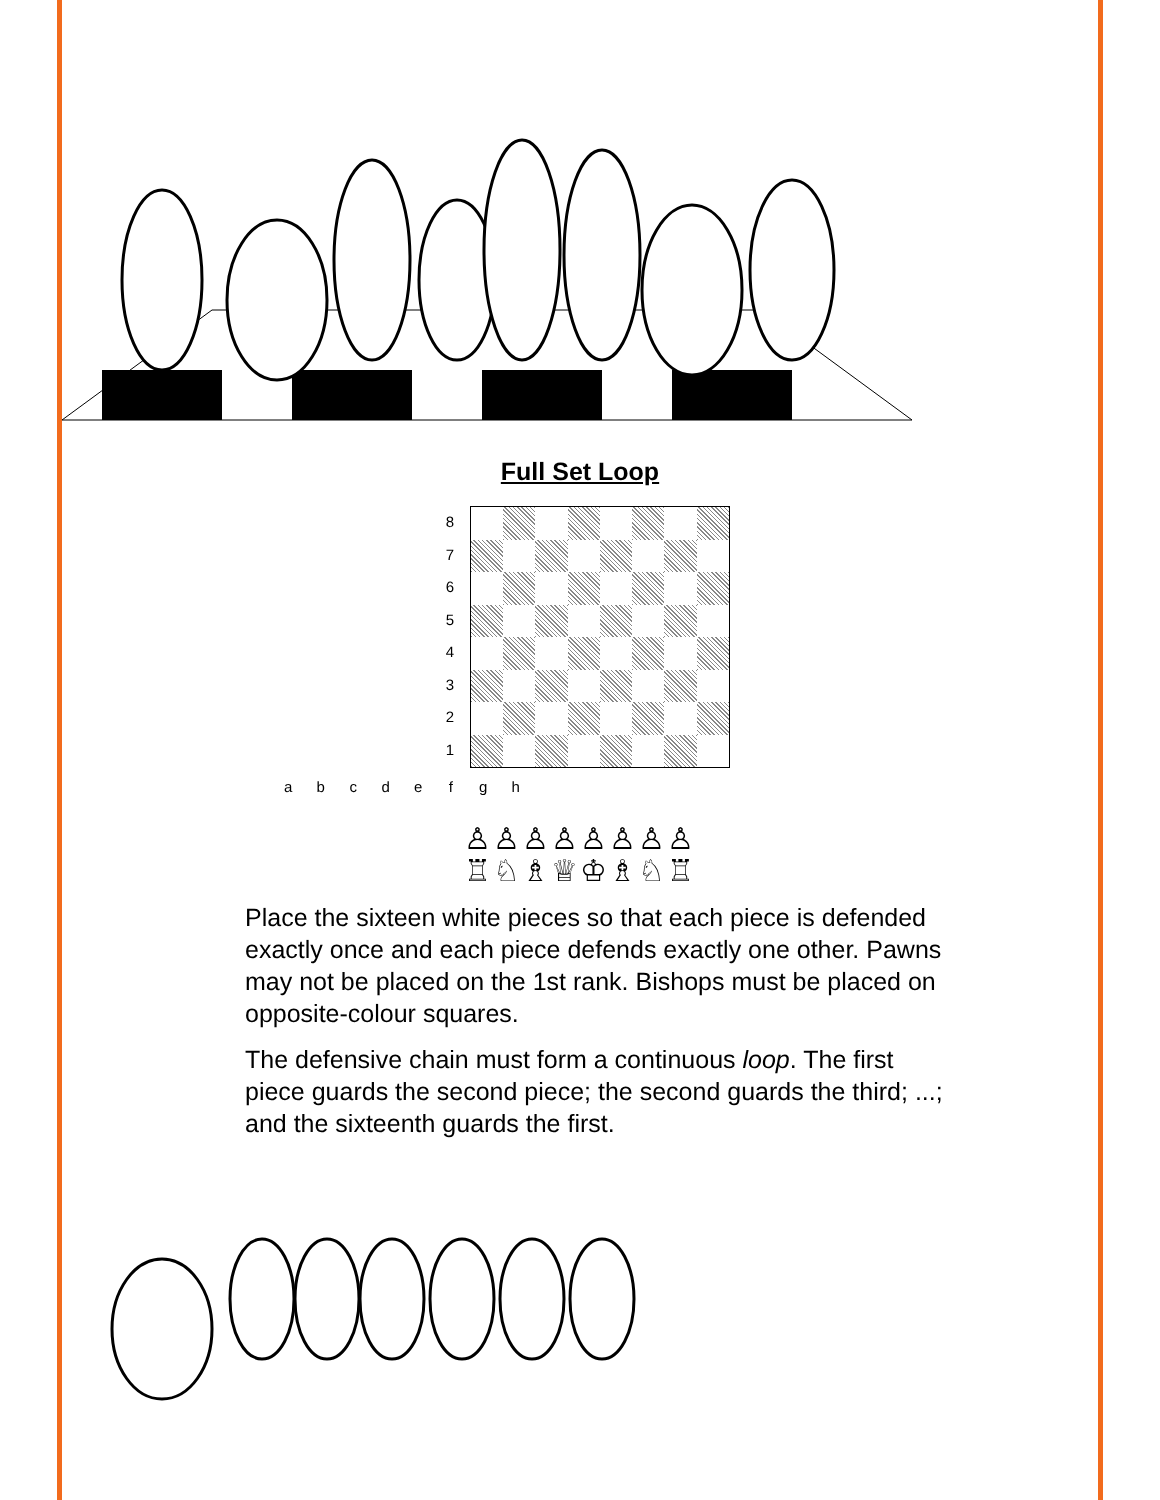Full Set Loop
8
7
6
5
4
3
2
1
a b c d e f g h
♙♙♙♙♙♙♙♙
♖♘♗♕♔♗♘♖
Place the sixteen white pieces so that each piece is defended exactly once and each piece defends exactly one other. Pawns may not be placed on the 1st rank. Bishops must be placed on opposite-colour squares.
The defensive chain must form a continuous loop. The first piece guards the second piece; the second guards the third; ...; and the sixteenth guards the first.